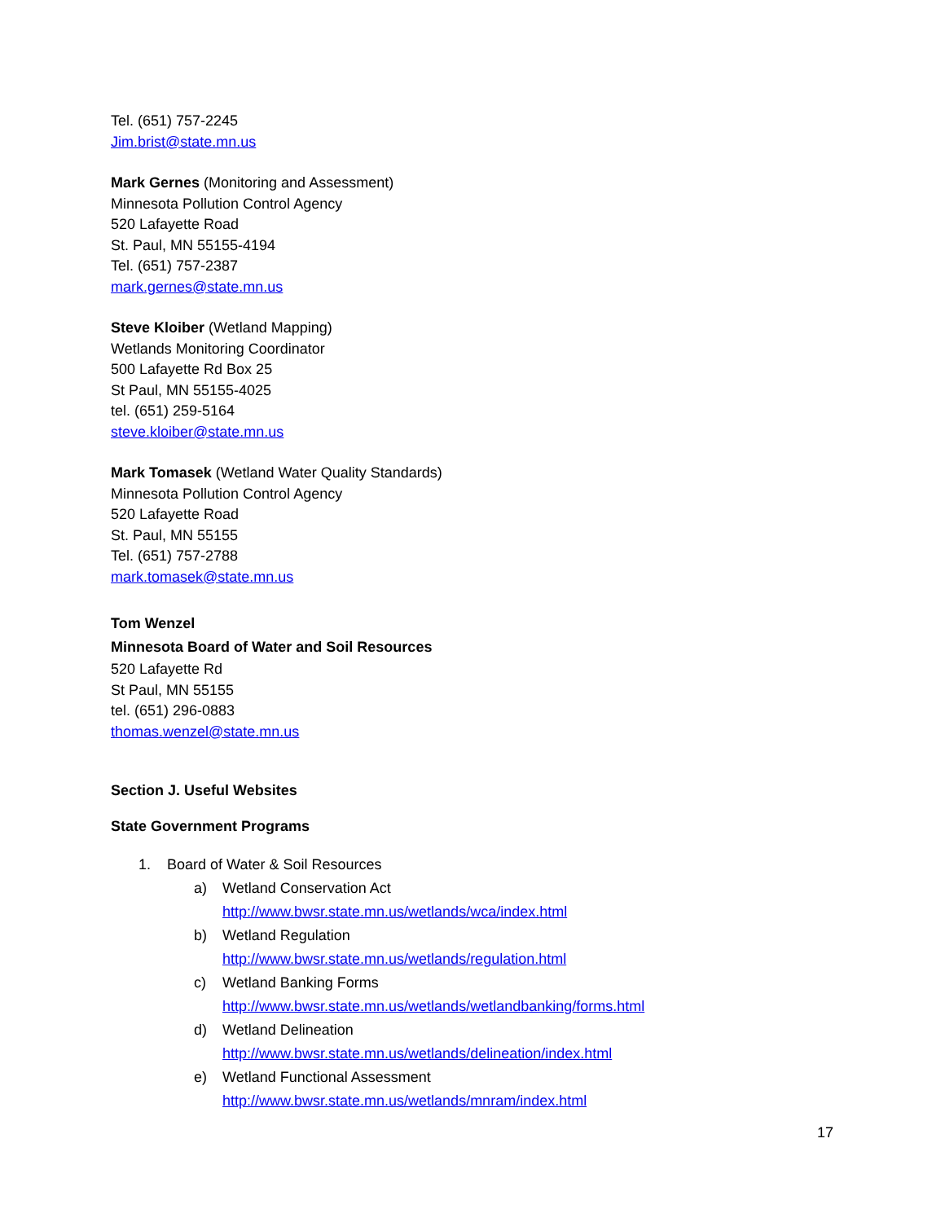Tel. (651) 757-2245
Jim.brist@state.mn.us
Mark Gernes (Monitoring and Assessment)
Minnesota Pollution Control Agency
520 Lafayette Road
St. Paul, MN 55155-4194
Tel. (651) 757-2387
mark.gernes@state.mn.us
Steve Kloiber (Wetland Mapping)
Wetlands Monitoring Coordinator
500 Lafayette Rd Box 25
St Paul, MN 55155-4025
tel. (651) 259-5164
steve.kloiber@state.mn.us
Mark Tomasek (Wetland Water Quality Standards)
Minnesota Pollution Control Agency
520 Lafayette Road
St. Paul, MN 55155
Tel. (651) 757-2788
mark.tomasek@state.mn.us
Tom Wenzel
Minnesota Board of Water and Soil Resources
520 Lafayette Rd
St Paul, MN 55155
tel. (651) 296-0883
thomas.wenzel@state.mn.us
Section J. Useful Websites
State Government Programs
1. Board of Water & Soil Resources
a) Wetland Conservation Act
http://www.bwsr.state.mn.us/wetlands/wca/index.html
b) Wetland Regulation
http://www.bwsr.state.mn.us/wetlands/regulation.html
c) Wetland Banking Forms
http://www.bwsr.state.mn.us/wetlands/wetlandbanking/forms.html
d) Wetland Delineation
http://www.bwsr.state.mn.us/wetlands/delineation/index.html
e) Wetland Functional Assessment
http://www.bwsr.state.mn.us/wetlands/mnram/index.html
17